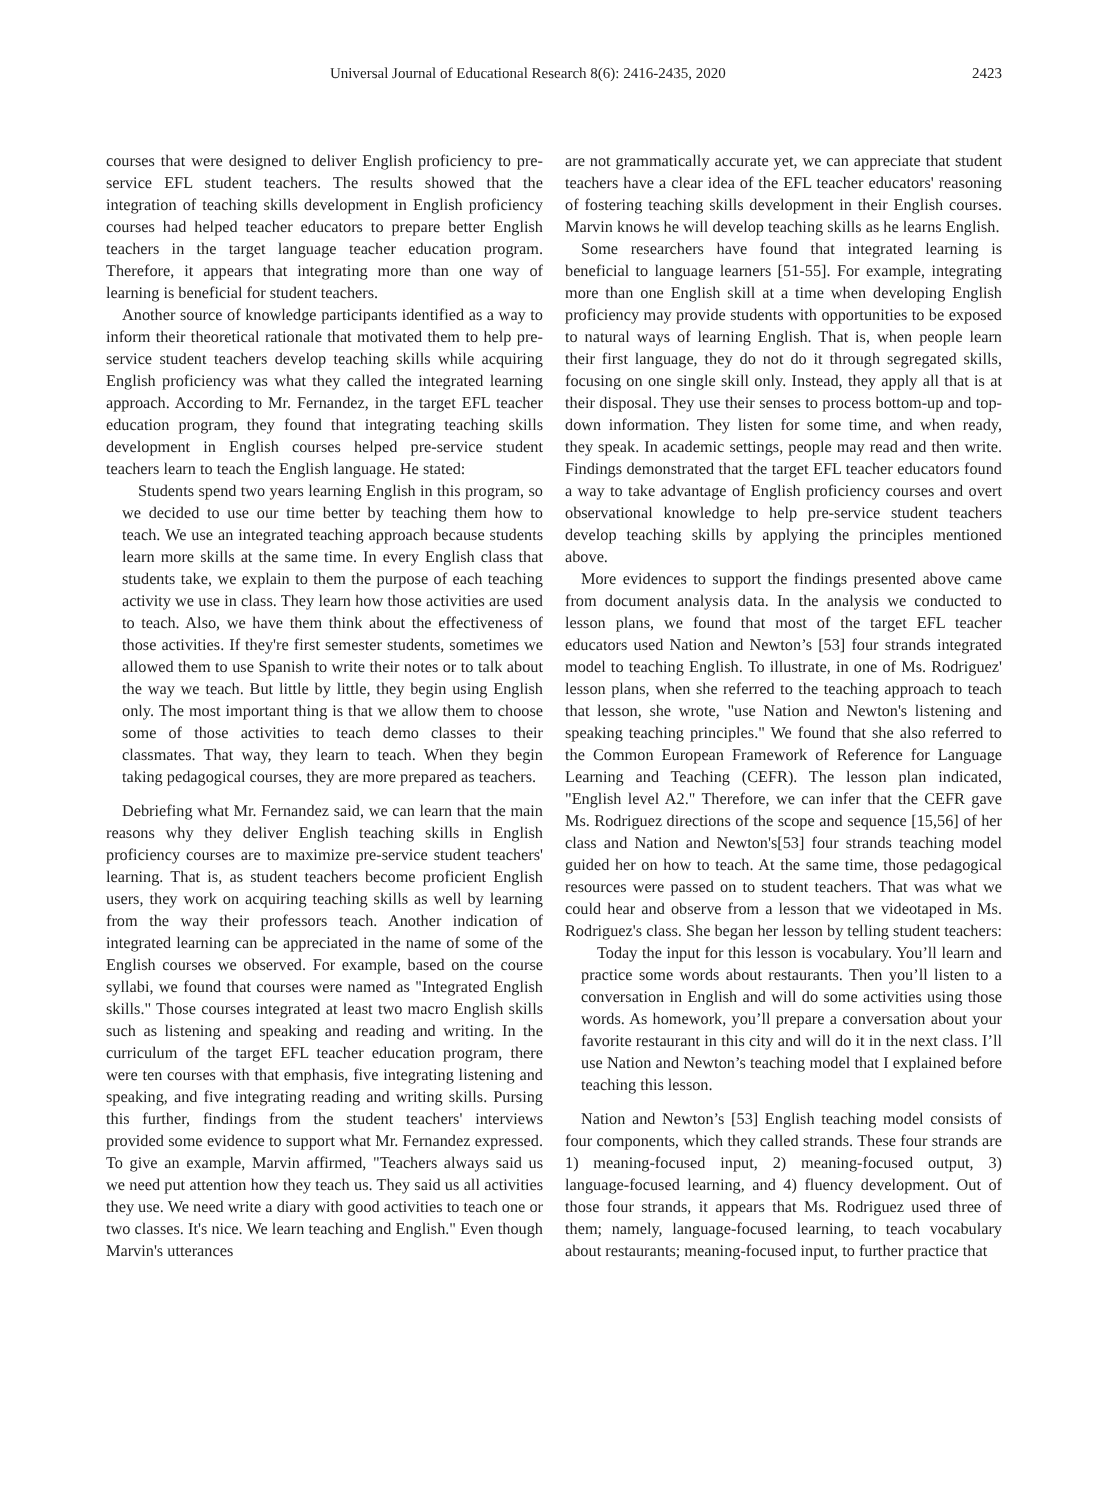Universal Journal of Educational Research 8(6): 2416-2435, 2020 2423
courses that were designed to deliver English proficiency to pre-service EFL student teachers. The results showed that the integration of teaching skills development in English proficiency courses had helped teacher educators to prepare better English teachers in the target language teacher education program. Therefore, it appears that integrating more than one way of learning is beneficial for student teachers.
Another source of knowledge participants identified as a way to inform their theoretical rationale that motivated them to help pre-service student teachers develop teaching skills while acquiring English proficiency was what they called the integrated learning approach. According to Mr. Fernandez, in the target EFL teacher education program, they found that integrating teaching skills development in English courses helped pre-service student teachers learn to teach the English language. He stated:
Students spend two years learning English in this program, so we decided to use our time better by teaching them how to teach. We use an integrated teaching approach because students learn more skills at the same time. In every English class that students take, we explain to them the purpose of each teaching activity we use in class. They learn how those activities are used to teach. Also, we have them think about the effectiveness of those activities. If they're first semester students, sometimes we allowed them to use Spanish to write their notes or to talk about the way we teach. But little by little, they begin using English only. The most important thing is that we allow them to choose some of those activities to teach demo classes to their classmates. That way, they learn to teach. When they begin taking pedagogical courses, they are more prepared as teachers.
Debriefing what Mr. Fernandez said, we can learn that the main reasons why they deliver English teaching skills in English proficiency courses are to maximize pre-service student teachers' learning. That is, as student teachers become proficient English users, they work on acquiring teaching skills as well by learning from the way their professors teach. Another indication of integrated learning can be appreciated in the name of some of the English courses we observed. For example, based on the course syllabi, we found that courses were named as "Integrated English skills." Those courses integrated at least two macro English skills such as listening and speaking and reading and writing. In the curriculum of the target EFL teacher education program, there were ten courses with that emphasis, five integrating listening and speaking, and five integrating reading and writing skills. Pursing this further, findings from the student teachers' interviews provided some evidence to support what Mr. Fernandez expressed. To give an example, Marvin affirmed, "Teachers always said us we need put attention how they teach us. They said us all activities they use. We need write a diary with good activities to teach one or two classes. It's nice. We learn teaching and English." Even though Marvin's utterances
are not grammatically accurate yet, we can appreciate that student teachers have a clear idea of the EFL teacher educators' reasoning of fostering teaching skills development in their English courses. Marvin knows he will develop teaching skills as he learns English.
Some researchers have found that integrated learning is beneficial to language learners [51-55]. For example, integrating more than one English skill at a time when developing English proficiency may provide students with opportunities to be exposed to natural ways of learning English. That is, when people learn their first language, they do not do it through segregated skills, focusing on one single skill only. Instead, they apply all that is at their disposal. They use their senses to process bottom-up and top-down information. They listen for some time, and when ready, they speak. In academic settings, people may read and then write. Findings demonstrated that the target EFL teacher educators found a way to take advantage of English proficiency courses and overt observational knowledge to help pre-service student teachers develop teaching skills by applying the principles mentioned above.
More evidences to support the findings presented above came from document analysis data. In the analysis we conducted to lesson plans, we found that most of the target EFL teacher educators used Nation and Newton’s [53] four strands integrated model to teaching English. To illustrate, in one of Ms. Rodriguez' lesson plans, when she referred to the teaching approach to teach that lesson, she wrote, "use Nation and Newton's listening and speaking teaching principles." We found that she also referred to the Common European Framework of Reference for Language Learning and Teaching (CEFR). The lesson plan indicated, "English level A2." Therefore, we can infer that the CEFR gave Ms. Rodriguez directions of the scope and sequence [15,56] of her class and Nation and Newton's[53] four strands teaching model guided her on how to teach. At the same time, those pedagogical resources were passed on to student teachers. That was what we could hear and observe from a lesson that we videotaped in Ms. Rodriguez's class. She began her lesson by telling student teachers:
Today the input for this lesson is vocabulary. You’ll learn and practice some words about restaurants. Then you’ll listen to a conversation in English and will do some activities using those words. As homework, you’ll prepare a conversation about your favorite restaurant in this city and will do it in the next class. I’ll use Nation and Newton’s teaching model that I explained before teaching this lesson.
Nation and Newton’s [53] English teaching model consists of four components, which they called strands. These four strands are 1) meaning-focused input, 2) meaning-focused output, 3) language-focused learning, and 4) fluency development. Out of those four strands, it appears that Ms. Rodriguez used three of them; namely, language-focused learning, to teach vocabulary about restaurants; meaning-focused input, to further practice that